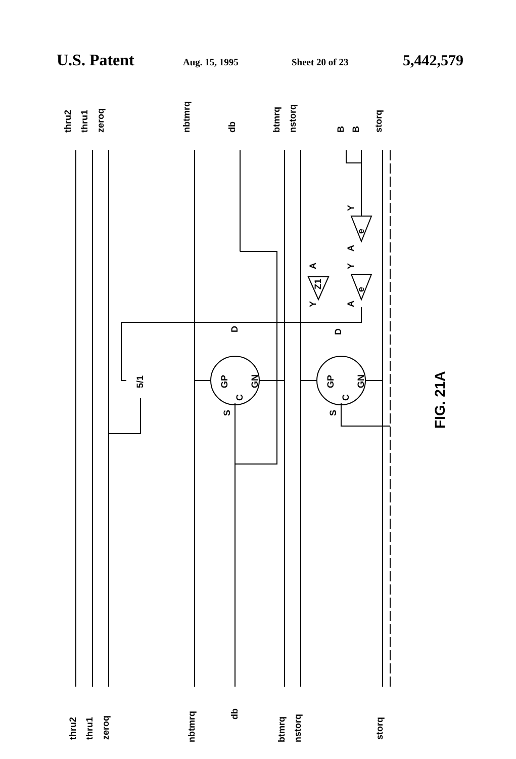U.S. Patent Aug. 15, 1995 Sheet 20 of 23 5,442,579
thru2
thru1
zeroq
nbtmrq
db
btmrq
nstorq
B
B
storq
5/1
e
e
Z1
D
D
GP
C
GN
S
GP
C
GN
S
Y
A
Y
A
A
Y
FIG. 21A
thru2
thru1
zeroq
nbtmrq
db
btmrq
nstorq
storq